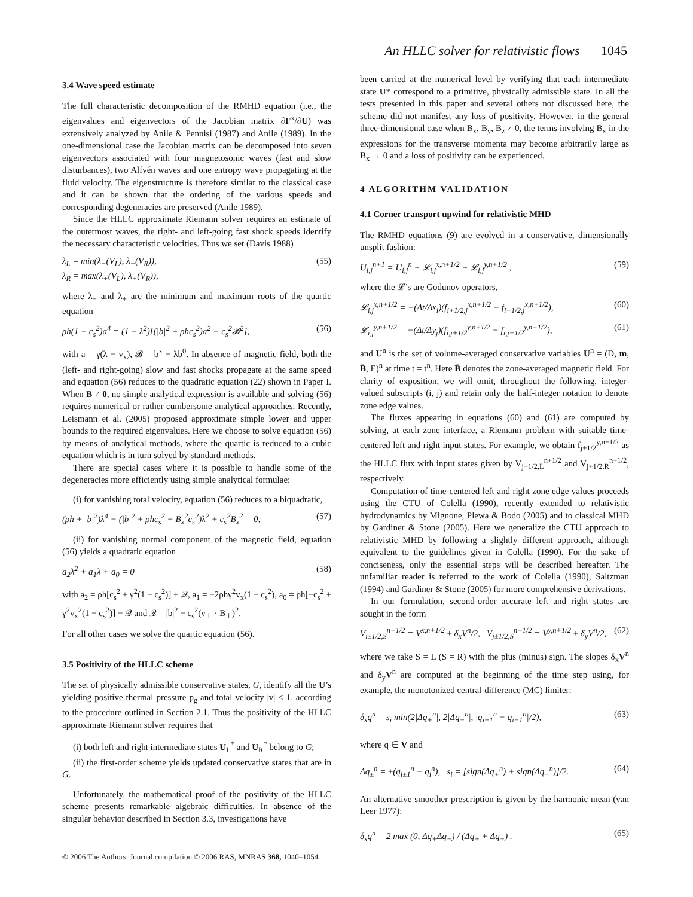An HLLC solver for relativistic flows 1045
3.4 Wave speed estimate
The full characteristic decomposition of the RMHD equation (i.e., the eigenvalues and eigenvectors of the Jacobian matrix ∂F<sup>x</sup>/∂U) was extensively analyzed by Anile & Pennisi (1987) and Anile (1989). In the one-dimensional case the Jacobian matrix can be decomposed into seven eigenvectors associated with four magnetosonic waves (fast and slow disturbances), two Alfvén waves and one entropy wave propagating at the fluid velocity. The eigenstructure is therefore similar to the classical case and it can be shown that the ordering of the various speeds and corresponding degeneracies are preserved (Anile 1989).
Since the HLLC approximate Riemann solver requires an estimate of the outermost waves, the right- and left-going fast shock speeds identify the necessary characteristic velocities. Thus we set (Davis 1988)
λ<sub>L</sub> = min(λ<sub>−</sub>(V<sub>L</sub>), λ<sub>−</sub>(V<sub>R</sub>)),
λ<sub>R</sub> = max(λ<sub>+</sub>(V<sub>L</sub>), λ<sub>+</sub>(V<sub>R</sub>)), (55)
where λ<sub>−</sub> and λ<sub>+</sub> are the minimum and maximum roots of the quartic equation
ρh(1 − c<sub>s</sub><sup>2</sup>)a<sup>4</sup> = (1 − λ<sup>2</sup>)[(|b|<sup>2</sup> + ρhc<sub>s</sub><sup>2</sup>)a<sup>2</sup> − c<sub>s</sub><sup>2</sup>𝓑<sup>2</sup>], (56)
with a = γ(λ − v<sub>x</sub>), 𝓑 = b<sup>x</sup> − λb<sup>0</sup>. In absence of magnetic field, both the (left- and right-going) slow and fast shocks propagate at the same speed and equation (56) reduces to the quadratic equation (22) shown in Paper I. When B ≠ 0, no simple analytical expression is available and solving (56) requires numerical or rather cumbersome analytical approaches. Recently, Leismann et al. (2005) proposed approximate simple lower and upper bounds to the required eigenvalues. Here we choose to solve equation (56) by means of analytical methods, where the quartic is reduced to a cubic equation which is in turn solved by standard methods.
There are special cases where it is possible to handle some of the degeneracies more efficiently using simple analytical formulae:
(i) for vanishing total velocity, equation (56) reduces to a biquadratic,
(ρh + |b|<sup>2</sup>)λ<sup>4</sup> − (|b|<sup>2</sup> + ρhc<sub>s</sub><sup>2</sup> + B<sub>x</sub><sup>2</sup>c<sub>s</sub><sup>2</sup>)λ<sup>2</sup> + c<sub>s</sub><sup>2</sup>B<sub>x</sub><sup>2</sup> = 0; (57)
(ii) for vanishing normal component of the magnetic field, equation (56) yields a quadratic equation
a<sub>2</sub>λ<sup>2</sup> + a<sub>1</sub>λ + a<sub>0</sub> = 0 (58)
with a<sub>2</sub> = ρh[c<sub>s</sub><sup>2</sup> + γ<sup>2</sup>(1 − c<sub>s</sub><sup>2</sup>)] + 𝒬, a<sub>1</sub> = −2ρhγ<sup>2</sup>v<sub>x</sub>(1 − c<sub>s</sub><sup>2</sup>), a<sub>0</sub> = ρh[−c<sub>s</sub><sup>2</sup> + γ<sup>2</sup>v<sub>x</sub><sup>2</sup>(1 − c<sub>s</sub><sup>2</sup>)] − 𝒬 and 𝒬 = |b|<sup>2</sup> − c<sub>s</sub><sup>2</sup>(v<sub>⊥</sub> · B<sub>⊥</sub>)<sup>2</sup>.
For all other cases we solve the quartic equation (56).
3.5 Positivity of the HLLC scheme
The set of physically admissible conservative states, G, identify all the U’s yielding positive thermal pressure p<sub>g</sub> and total velocity |v| < 1, according to the procedure outlined in Section 2.1. Thus the positivity of the HLLC approximate Riemann solver requires that
(i) both left and right intermediate states U<sub>L</sub><sup>*</sup> and U<sub>R</sub><sup>*</sup> belong to G;
(ii) the first-order scheme yields updated conservative states that are in G.
Unfortunately, the mathematical proof of the positivity of the HLLC scheme presents remarkable algebraic difficulties. In absence of the singular behavior described in Section 3.3, investigations have
been carried at the numerical level by verifying that each intermediate state U* correspond to a primitive, physically admissible state. In all the tests presented in this paper and several others not discussed here, the scheme did not manifest any loss of positivity. However, in the general three-dimensional case when B<sub>x</sub>, B<sub>y</sub>, B<sub>z</sub> ≠ 0, the terms involving B<sub>x</sub> in the expressions for the transverse momenta may become arbitrarily large as B<sub>x</sub> → 0 and a loss of positivity can be experienced.
4 ALGORITHM VALIDATION
4.1 Corner transport upwind for relativistic MHD
The RMHD equations (9) are evolved in a conservative, dimensionally unsplit fashion:
U<sub>i,j</sub><sup>n+1</sup> = U<sub>i,j</sub><sup>n</sup> + 𝓛<sub>i,j</sub><sup>x,n+1/2</sup> + 𝓛<sub>i,j</sub><sup>y,n+1/2</sup> , (59)
where the 𝓛’s are Godunov operators,
𝓛<sub>i,j</sub><sup>x,n+1/2</sup> = −(Δt/Δx<sub>i</sub>)(f<sub>i+1/2,j</sub><sup>x,n+1/2</sup> − f<sub>i−1/2,j</sub><sup>x,n+1/2</sup>), (60)
𝓛<sub>i,j</sub><sup>y,n+1/2</sup> = −(Δt/Δy<sub>j</sub>)(f<sub>i,j+1/2</sub><sup>y,n+1/2</sup> − f<sub>i,j−1/2</sub><sup>y,n+1/2</sup>), (61)
and U<sup>n</sup> is the set of volume-averaged conservative variables U<sup>n</sup> = (D, m, B̄, E)<sup>n</sup> at time t = t<sup>n</sup>. Here B̄ denotes the zone-averaged magnetic field. For clarity of exposition, we will omit, throughout the following, integer-valued subscripts (i, j) and retain only the half-integer notation to denote zone edge values.
The fluxes appearing in equations (60) and (61) are computed by solving, at each zone interface, a Riemann problem with suitable time-centered left and right input states. For example, we obtain f<sub>j+1/2</sub><sup>y,n+1/2</sup> as the HLLC flux with input states given by V<sub>j+1/2,L</sub><sup>n+1/2</sup> and V<sub>j+1/2,R</sub><sup>n+1/2</sup>, respectively.
Computation of time-centered left and right zone edge values proceeds using the CTU of Colella (1990), recently extended to relativistic hydrodynamics by Mignone, Plewa & Bodo (2005) and to classical MHD by Gardiner & Stone (2005). Here we generalize the CTU approach to relativistic MHD by following a slightly different approach, although equivalent to the guidelines given in Colella (1990). For the sake of conciseness, only the essential steps will be described hereafter. The unfamiliar reader is referred to the work of Colella (1990), Saltzman (1994) and Gardiner & Stone (2005) for more comprehensive derivations.
In our formulation, second-order accurate left and right states are sought in the form
V<sub>i±1/2,S</sub><sup>n+1/2</sup> = V<sup>x,n+1/2</sup> ± δ<sub>x</sub>V<sup>n</sup>/2, V<sub>j±1/2,S</sub><sup>n+1/2</sup> = V<sup>y,n+1/2</sup> ± δ<sub>y</sub>V<sup>n</sup>/2, (62)
where we take S = L (S = R) with the plus (minus) sign. The slopes δ<sub>x</sub>V<sup>n</sup> and δ<sub>y</sub>V<sup>n</sup> are computed at the beginning of the time step using, for example, the monotonized central-difference (MC) limiter:
δ<sub>x</sub>q<sup>n</sup> = s<sub>i</sub> min(2|Δq<sub>+</sub><sup>n</sup>|, 2|Δq<sub>−</sub><sup>n</sup>|, |q<sub>i+1</sub><sup>n</sup> − q<sub>i−1</sub><sup>n</sup>|/2), (63)
where q ∈ V and
Δq<sub>±</sub><sup>n</sup> = ±(q<sub>i±1</sub><sup>n</sup> − q<sub>i</sub><sup>n</sup>), s<sub>i</sub> = [sign(Δq<sub>+</sub><sup>n</sup>) + sign(Δq<sub>−</sub><sup>n</sup>)]/2. (64)
An alternative smoother prescription is given by the harmonic mean (van Leer 1977):
δ<sub>x</sub>q<sup>n</sup> = 2 max (0, Δq<sub>+</sub>Δq<sub>−</sub>) / (Δq<sub>+</sub> + Δq<sub>−</sub>) . (65)
© 2006 The Authors. Journal compilation © 2006 RAS, MNRAS 368, 1040–1054